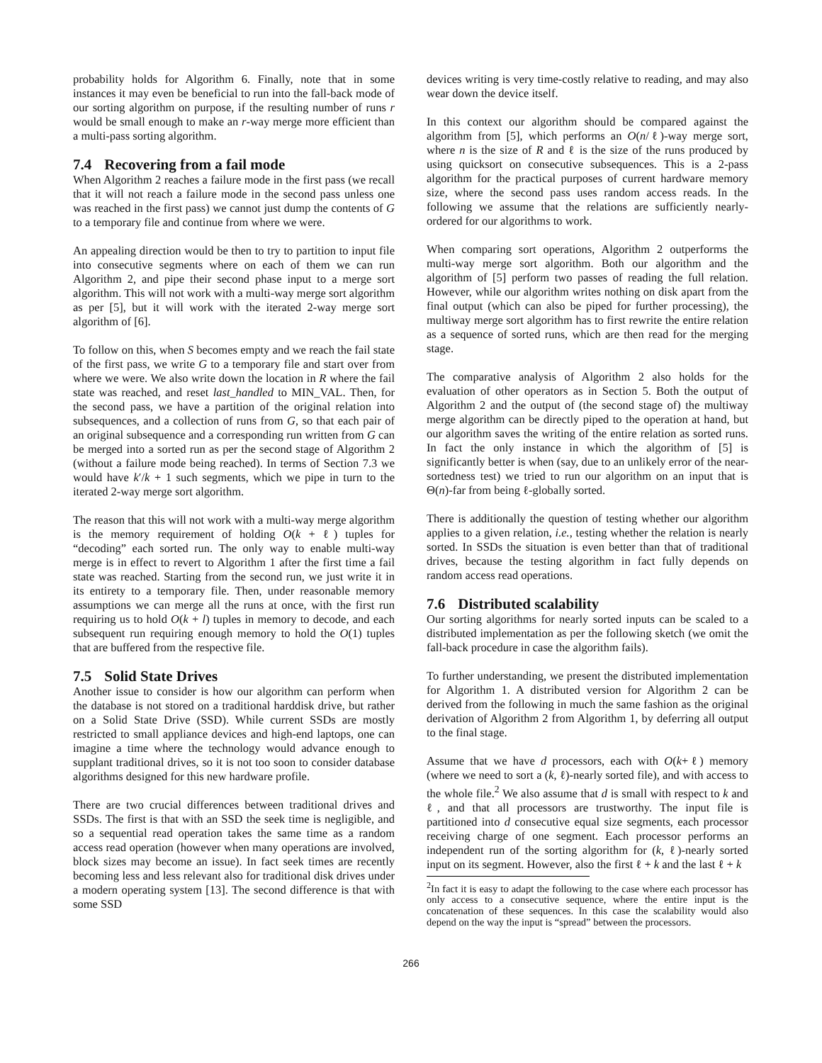probability holds for Algorithm 6. Finally, note that in some instances it may even be beneficial to run into the fall-back mode of our sorting algorithm on purpose, if the resulting number of runs r would be small enough to make an r-way merge more efficient than a multi-pass sorting algorithm.
7.4 Recovering from a fail mode
When Algorithm 2 reaches a failure mode in the first pass (we recall that it will not reach a failure mode in the second pass unless one was reached in the first pass) we cannot just dump the contents of G to a temporary file and continue from where we were.
An appealing direction would be then to try to partition to input file into consecutive segments where on each of them we can run Algorithm 2, and pipe their second phase input to a merge sort algorithm. This will not work with a multi-way merge sort algorithm as per [5], but it will work with the iterated 2-way merge sort algorithm of [6].
To follow on this, when S becomes empty and we reach the fail state of the first pass, we write G to a temporary file and start over from where we were. We also write down the location in R where the fail state was reached, and reset last_handled to MIN_VAL. Then, for the second pass, we have a partition of the original relation into subsequences, and a collection of runs from G, so that each pair of an original subsequence and a corresponding run written from G can be merged into a sorted run as per the second stage of Algorithm 2 (without a failure mode being reached). In terms of Section 7.3 we would have k′/k + 1 such segments, which we pipe in turn to the iterated 2-way merge sort algorithm.
The reason that this will not work with a multi-way merge algorithm is the memory requirement of holding O(k + ℓ) tuples for “decoding” each sorted run. The only way to enable multi-way merge is in effect to revert to Algorithm 1 after the first time a fail state was reached. Starting from the second run, we just write it in its entirety to a temporary file. Then, under reasonable memory assumptions we can merge all the runs at once, with the first run requiring us to hold O(k + l) tuples in memory to decode, and each subsequent run requiring enough memory to hold the O(1) tuples that are buffered from the respective file.
7.5 Solid State Drives
Another issue to consider is how our algorithm can perform when the database is not stored on a traditional harddisk drive, but rather on a Solid State Drive (SSD). While current SSDs are mostly restricted to small appliance devices and high-end laptops, one can imagine a time where the technology would advance enough to supplant traditional drives, so it is not too soon to consider database algorithms designed for this new hardware profile.
There are two crucial differences between traditional drives and SSDs. The first is that with an SSD the seek time is negligible, and so a sequential read operation takes the same time as a random access read operation (however when many operations are involved, block sizes may become an issue). In fact seek times are recently becoming less and less relevant also for traditional disk drives under a modern operating system [13]. The second difference is that with some SSD
devices writing is very time-costly relative to reading, and may also wear down the device itself.
In this context our algorithm should be compared against the algorithm from [5], which performs an O(n/ℓ)-way merge sort, where n is the size of R and ℓ is the size of the runs produced by using quicksort on consecutive subsequences. This is a 2-pass algorithm for the practical purposes of current hardware memory size, where the second pass uses random access reads. In the following we assume that the relations are sufficiently nearly-ordered for our algorithms to work.
When comparing sort operations, Algorithm 2 outperforms the multi-way merge sort algorithm. Both our algorithm and the algorithm of [5] perform two passes of reading the full relation. However, while our algorithm writes nothing on disk apart from the final output (which can also be piped for further processing), the multiway merge sort algorithm has to first rewrite the entire relation as a sequence of sorted runs, which are then read for the merging stage.
The comparative analysis of Algorithm 2 also holds for the evaluation of other operators as in Section 5. Both the output of Algorithm 2 and the output of (the second stage of) the multiway merge algorithm can be directly piped to the operation at hand, but our algorithm saves the writing of the entire relation as sorted runs. In fact the only instance in which the algorithm of [5] is significantly better is when (say, due to an unlikely error of the near-sortedness test) we tried to run our algorithm on an input that is Θ(n)-far from being ℓ-globally sorted.
There is additionally the question of testing whether our algorithm applies to a given relation, i.e., testing whether the relation is nearly sorted. In SSDs the situation is even better than that of traditional drives, because the testing algorithm in fact fully depends on random access read operations.
7.6 Distributed scalability
Our sorting algorithms for nearly sorted inputs can be scaled to a distributed implementation as per the following sketch (we omit the fall-back procedure in case the algorithm fails).
To further understanding, we present the distributed implementation for Algorithm 1. A distributed version for Algorithm 2 can be derived from the following in much the same fashion as the original derivation of Algorithm 2 from Algorithm 1, by deferring all output to the final stage.
Assume that we have d processors, each with O(k+ℓ) memory (where we need to sort a (k, ℓ)-nearly sorted file), and with access to the whole file.<sup>2</sup> We also assume that d is small with respect to k and ℓ, and that all processors are trustworthy. The input file is partitioned into d consecutive equal size segments, each processor receiving charge of one segment. Each processor performs an independent run of the sorting algorithm for (k, ℓ)-nearly sorted input on its segment. However, also the first ℓ + k and the last ℓ + k
<sup>2</sup> In fact it is easy to adapt the following to the case where each processor has only access to a consecutive sequence, where the entire input is the concatenation of these sequences. In this case the scalability would also depend on the way the input is “spread” between the processors.
266